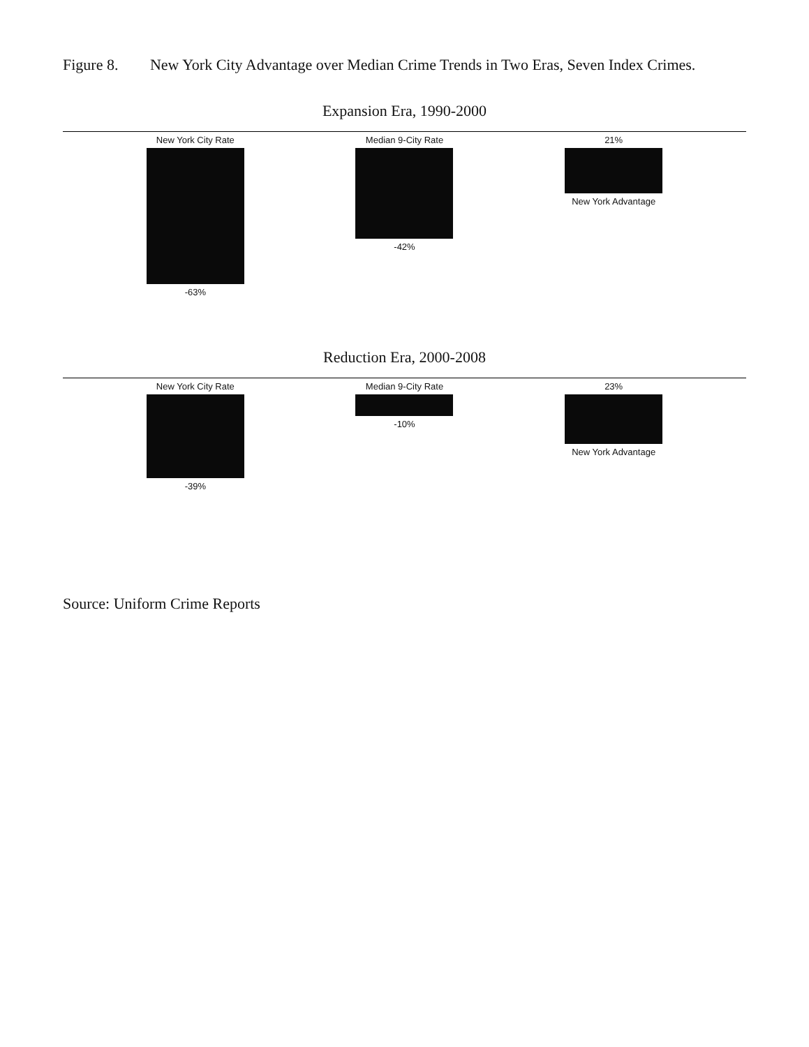Figure 8. New York City Advantage over Median Crime Trends in Two Eras, Seven Index Crimes.
Expansion Era, 1990-2000
New York City Rate
-63%
Median 9-City Rate
-42%
21%
New York Advantage
Reduction Era, 2000-2008
New York City Rate
-39%
Median 9-City Rate
-10%
23%
New York Advantage
Source: Uniform Crime Reports